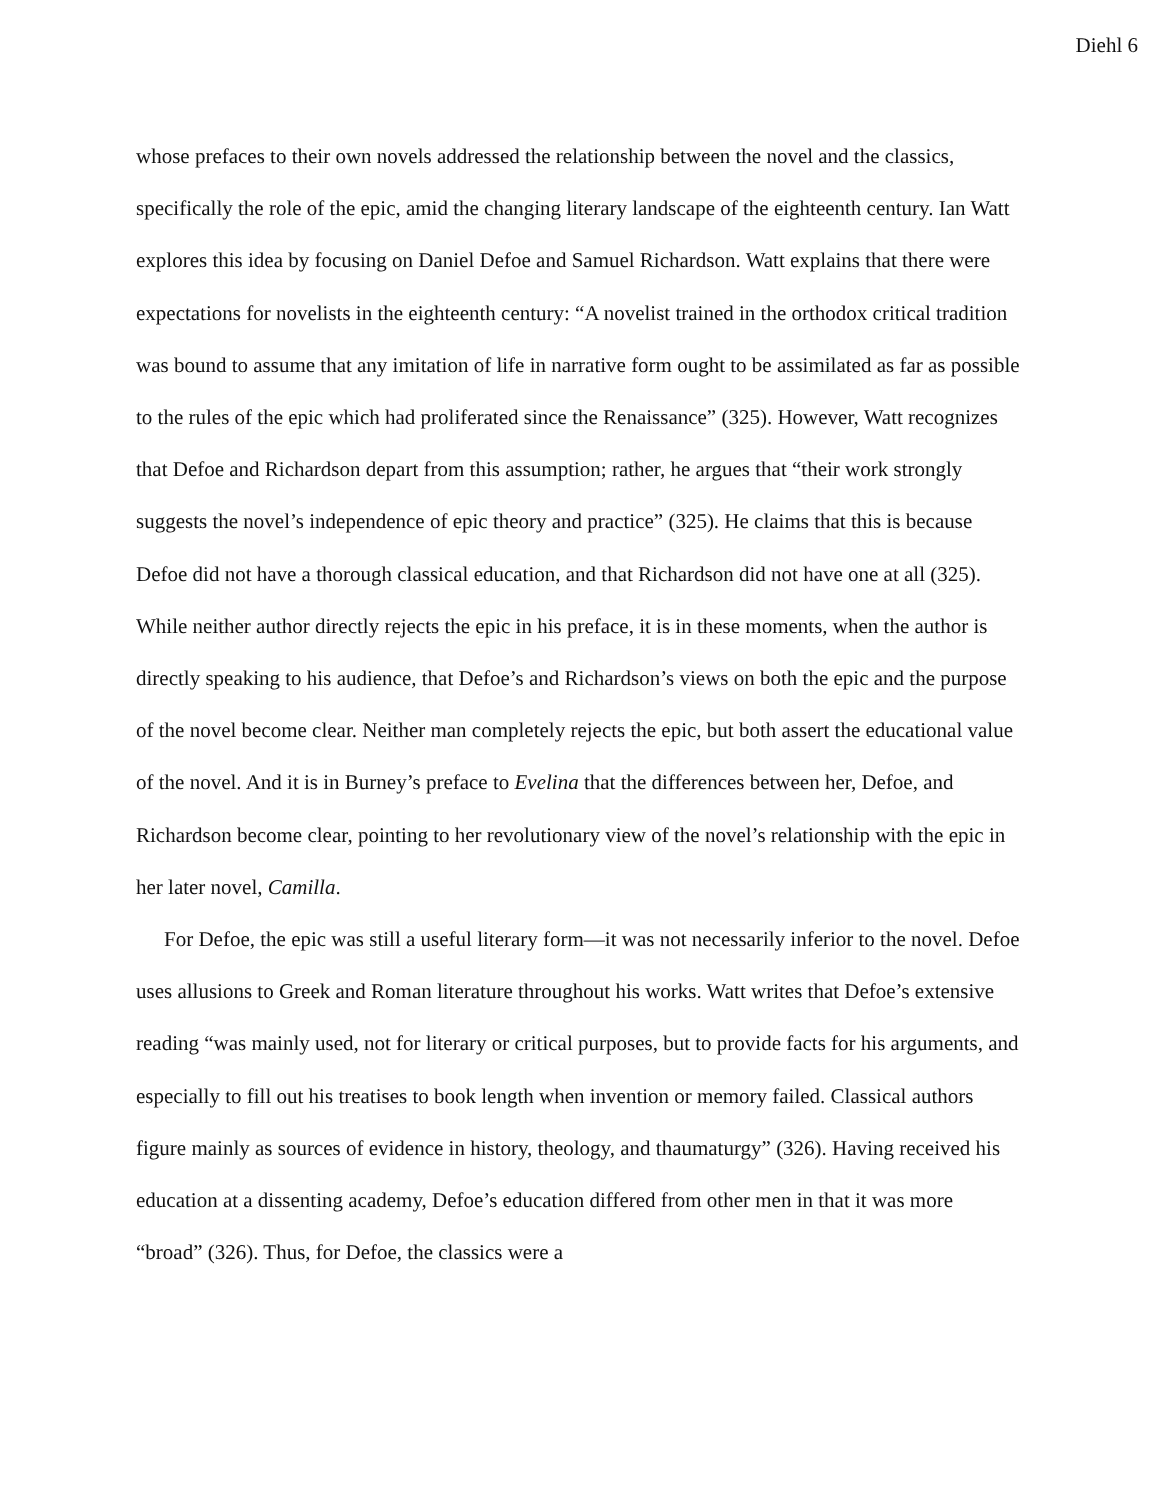Diehl 6
whose prefaces to their own novels addressed the relationship between the novel and the classics, specifically the role of the epic, amid the changing literary landscape of the eighteenth century. Ian Watt explores this idea by focusing on Daniel Defoe and Samuel Richardson. Watt explains that there were expectations for novelists in the eighteenth century: “A novelist trained in the orthodox critical tradition was bound to assume that any imitation of life in narrative form ought to be assimilated as far as possible to the rules of the epic which had proliferated since the Renaissance” (325). However, Watt recognizes that Defoe and Richardson depart from this assumption; rather, he argues that “their work strongly suggests the novel’s independence of epic theory and practice” (325). He claims that this is because Defoe did not have a thorough classical education, and that Richardson did not have one at all (325). While neither author directly rejects the epic in his preface, it is in these moments, when the author is directly speaking to his audience, that Defoe’s and Richardson’s views on both the epic and the purpose of the novel become clear. Neither man completely rejects the epic, but both assert the educational value of the novel. And it is in Burney’s preface to Evelina that the differences between her, Defoe, and Richardson become clear, pointing to her revolutionary view of the novel’s relationship with the epic in her later novel, Camilla.
For Defoe, the epic was still a useful literary form—it was not necessarily inferior to the novel. Defoe uses allusions to Greek and Roman literature throughout his works. Watt writes that Defoe’s extensive reading “was mainly used, not for literary or critical purposes, but to provide facts for his arguments, and especially to fill out his treatises to book length when invention or memory failed. Classical authors figure mainly as sources of evidence in history, theology, and thaumaturgy” (326). Having received his education at a dissenting academy, Defoe’s education differed from other men in that it was more “broad” (326). Thus, for Defoe, the classics were a